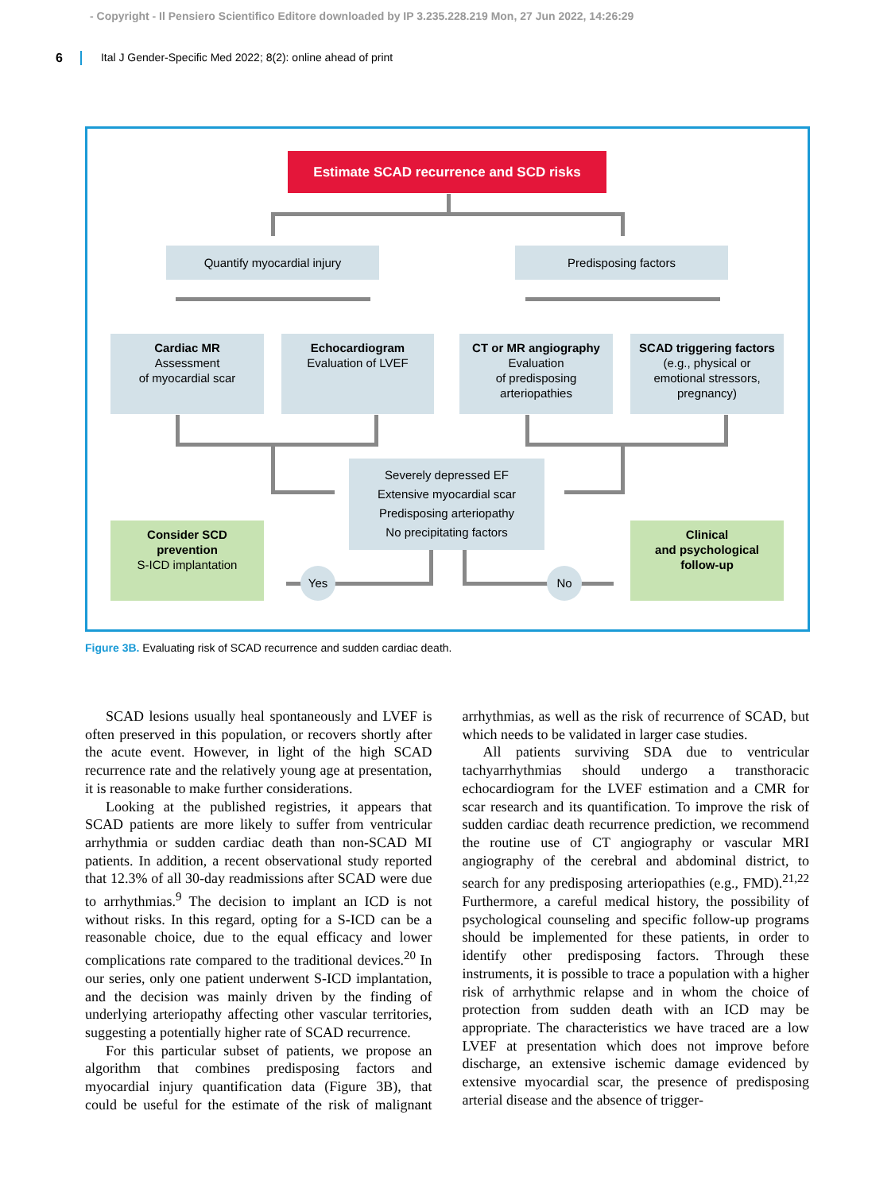- Copyright - Il Pensiero Scientifico Editore downloaded by IP 3.235.228.219 Mon, 27 Jun 2022, 14:26:29
6 Ital J Gender-Specific Med 2022; 8(2): online ahead of print
Estimate SCAD recurrence and SCD risks
Quantify myocardial injury Predisposing factors
Cardiac MR
Assessment
of myocardial scar
Echocardiogram
Evaluation of LVEF
CT or MR angiography
Evaluation
of predisposing
arteriopathies
SCAD triggering factors
(e.g., physical or
emotional stressors,
pregnancy)
Severely depressed EF
Extensive myocardial scar
Predisposing arteriopathy
No precipitating factors
Consider SCD
prevention
S-ICD implantation
Clinical
and psychological
follow-up
Yes No
Figure 3B. Evaluating risk of SCAD recurrence and sudden cardiac death.
SCAD lesions usually heal spontaneously and LVEF is often preserved in this population, or recovers shortly after the acute event. However, in light of the high SCAD recurrence rate and the relatively young age at presentation, it is reasonable to make further considerations.
Looking at the published registries, it appears that SCAD patients are more likely to suffer from ventricular arrhythmia or sudden cardiac death than non-SCAD MI patients. In addition, a recent observational study reported that 12.3% of all 30-day readmissions after SCAD were due to arrhythmias.<sup>9</sup> The decision to implant an ICD is not without risks. In this regard, opting for a S-ICD can be a reasonable choice, due to the equal efficacy and lower complications rate compared to the traditional devices.<sup>20</sup> In our series, only one patient underwent S-ICD implantation, and the decision was mainly driven by the finding of underlying arteriopathy affecting other vascular territories, suggesting a potentially higher rate of SCAD recurrence.
For this particular subset of patients, we propose an algorithm that combines predisposing factors and myocardial injury quantification data (Figure 3B), that could be useful for the estimate of the risk of malignant arrhythmias, as well as the risk of recurrence of SCAD, but which needs to be validated in larger case studies.
All patients surviving SDA due to ventricular tachyarrhythmias should undergo a transthoracic echocardiogram for the LVEF estimation and a CMR for scar research and its quantification. To improve the risk of sudden cardiac death recurrence prediction, we recommend the routine use of CT angiography or vascular MRI angiography of the cerebral and abdominal district, to search for any predisposing arteriopathies (e.g., FMD).<sup>21,22</sup> Furthermore, a careful medical history, the possibility of psychological counseling and specific follow-up programs should be implemented for these patients, in order to identify other predisposing factors. Through these instruments, it is possible to trace a population with a higher risk of arrhythmic relapse and in whom the choice of protection from sudden death with an ICD may be appropriate. The characteristics we have traced are a low LVEF at presentation which does not improve before discharge, an extensive ischemic damage evidenced by extensive myocardial scar, the presence of predisposing arterial disease and the absence of trigger-